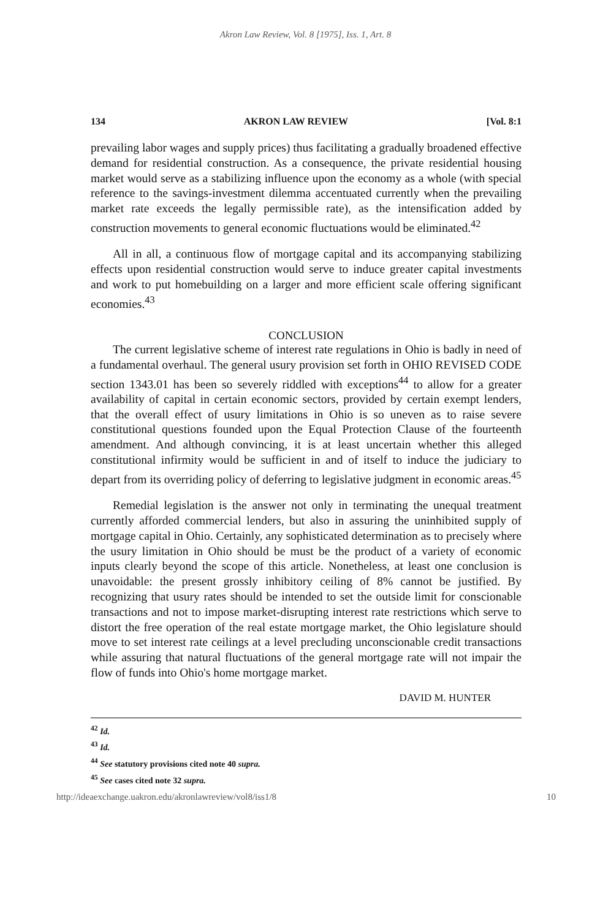Akron Law Review, Vol. 8 [1975], Iss. 1, Art. 8
134 AKRON LAW REVIEW [Vol. 8:1
prevailing labor wages and supply prices) thus facilitating a gradually broadened effective demand for residential construction. As a consequence, the private residential housing market would serve as a stabilizing influence upon the economy as a whole (with special reference to the savings-investment dilemma accentuated currently when the prevailing market rate exceeds the legally permissible rate), as the intensification added by construction movements to general economic fluctuations would be eliminated.<sup>42</sup>
All in all, a continuous flow of mortgage capital and its accompanying stabilizing effects upon residential construction would serve to induce greater capital investments and work to put homebuilding on a larger and more efficient scale offering significant economies.<sup>43</sup>
CONCLUSION
The current legislative scheme of interest rate regulations in Ohio is badly in need of a fundamental overhaul. The general usury provision set forth in OHIO REVISED CODE section 1343.01 has been so severely riddled with exceptions<sup>44</sup> to allow for a greater availability of capital in certain economic sectors, provided by certain exempt lenders, that the overall effect of usury limitations in Ohio is so uneven as to raise severe constitutional questions founded upon the Equal Protection Clause of the fourteenth amendment. And although convincing, it is at least uncertain whether this alleged constitutional infirmity would be sufficient in and of itself to induce the judiciary to depart from its overriding policy of deferring to legislative judgment in economic areas.<sup>45</sup>
Remedial legislation is the answer not only in terminating the unequal treatment currently afforded commercial lenders, but also in assuring the uninhibited supply of mortgage capital in Ohio. Certainly, any sophisticated determination as to precisely where the usury limitation in Ohio should be must be the product of a variety of economic inputs clearly beyond the scope of this article. Nonetheless, at least one conclusion is unavoidable: the present grossly inhibitory ceiling of 8% cannot be justified. By recognizing that usury rates should be intended to set the outside limit for conscionable transactions and not to impose market-disrupting interest rate restrictions which serve to distort the free operation of the real estate mortgage market, the Ohio legislature should move to set interest rate ceilings at a level precluding unconscionable credit transactions while assuring that natural fluctuations of the general mortgage rate will not impair the flow of funds into Ohio's home mortgage market.
DAVID M. HUNTER
<sup>42</sup> Id.
<sup>43</sup> Id.
<sup>44</sup> See statutory provisions cited note 40 supra.
<sup>45</sup> See cases cited note 32 supra.
http://ideaexchange.uakron.edu/akronlawreview/vol8/iss1/8 10